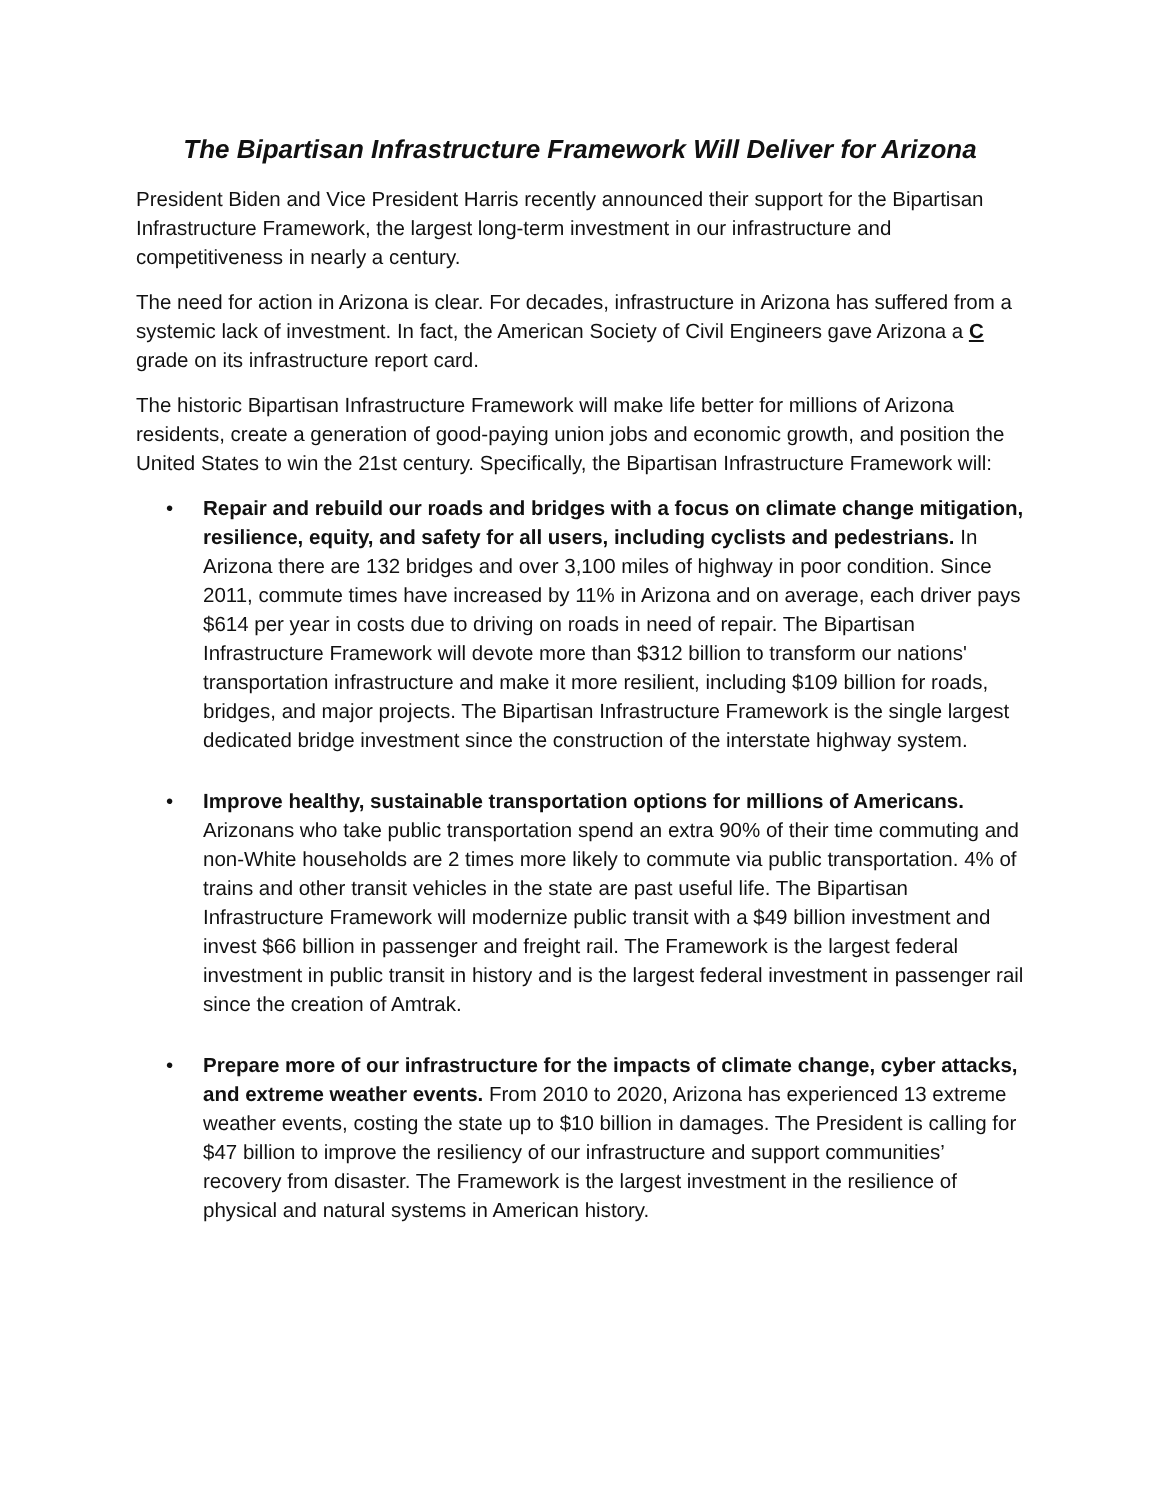The Bipartisan Infrastructure Framework Will Deliver for Arizona
President Biden and Vice President Harris recently announced their support for the Bipartisan Infrastructure Framework, the largest long-term investment in our infrastructure and competitiveness in nearly a century.
The need for action in Arizona is clear. For decades, infrastructure in Arizona has suffered from a systemic lack of investment. In fact, the American Society of Civil Engineers gave Arizona a C grade on its infrastructure report card.
The historic Bipartisan Infrastructure Framework will make life better for millions of Arizona residents, create a generation of good-paying union jobs and economic growth, and position the United States to win the 21st century. Specifically, the Bipartisan Infrastructure Framework will:
• Repair and rebuild our roads and bridges with a focus on climate change mitigation, resilience, equity, and safety for all users, including cyclists and pedestrians. In Arizona there are 132 bridges and over 3,100 miles of highway in poor condition. Since 2011, commute times have increased by 11% in Arizona and on average, each driver pays $614 per year in costs due to driving on roads in need of repair. The Bipartisan Infrastructure Framework will devote more than $312 billion to transform our nations' transportation infrastructure and make it more resilient, including $109 billion for roads, bridges, and major projects. The Bipartisan Infrastructure Framework is the single largest dedicated bridge investment since the construction of the interstate highway system.
• Improve healthy, sustainable transportation options for millions of Americans. Arizonans who take public transportation spend an extra 90% of their time commuting and non-White households are 2 times more likely to commute via public transportation. 4% of trains and other transit vehicles in the state are past useful life. The Bipartisan Infrastructure Framework will modernize public transit with a $49 billion investment and invest $66 billion in passenger and freight rail. The Framework is the largest federal investment in public transit in history and is the largest federal investment in passenger rail since the creation of Amtrak.
• Prepare more of our infrastructure for the impacts of climate change, cyber attacks, and extreme weather events. From 2010 to 2020, Arizona has experienced 13 extreme weather events, costing the state up to $10 billion in damages. The President is calling for $47 billion to improve the resiliency of our infrastructure and support communities’ recovery from disaster. The Framework is the largest investment in the resilience of physical and natural systems in American history.